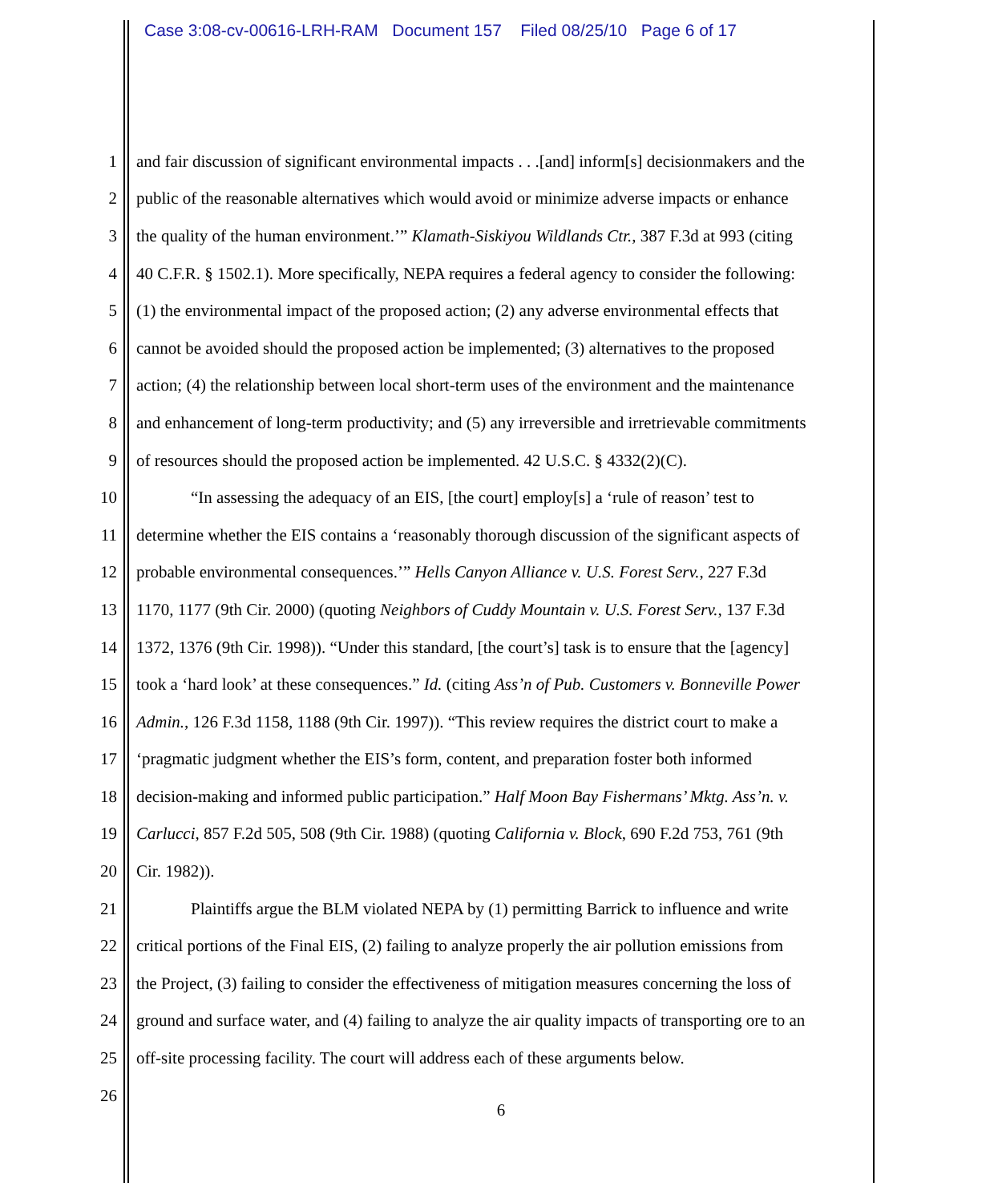Case 3:08-cv-00616-LRH-RAM Document 157 Filed 08/25/10 Page 6 of 17
1 and fair discussion of significant environmental impacts . . .[and] inform[s] decisionmakers and the
2 public of the reasonable alternatives which would avoid or minimize adverse impacts or enhance
3 the quality of the human environment.’” Klamath-Siskiyou Wildlands Ctr., 387 F.3d at 993 (citing
4 40 C.F.R. § 1502.1). More specifically, NEPA requires a federal agency to consider the following:
5 (1) the environmental impact of the proposed action; (2) any adverse environmental effects that
6 cannot be avoided should the proposed action be implemented; (3) alternatives to the proposed
7 action; (4) the relationship between local short-term uses of the environment and the maintenance
8 and enhancement of long-term productivity; and (5) any irreversible and irretrievable commitments
9 of resources should the proposed action be implemented. 42 U.S.C. § 4332(2)(C).
10 “In assessing the adequacy of an EIS, [the court] employ[s] a ‘rule of reason’ test to
11 determine whether the EIS contains a ‘reasonably thorough discussion of the significant aspects of
12 probable environmental consequences.’” Hells Canyon Alliance v. U.S. Forest Serv., 227 F.3d
13 1170, 1177 (9th Cir. 2000) (quoting Neighbors of Cuddy Mountain v. U.S. Forest Serv., 137 F.3d
14 1372, 1376 (9th Cir. 1998)). “Under this standard, [the court’s] task is to ensure that the [agency]
15 took a ‘hard look’ at these consequences.” Id. (citing Ass’n of Pub. Customers v. Bonneville Power
16 Admin., 126 F.3d 1158, 1188 (9th Cir. 1997)). “This review requires the district court to make a
17 ‘pragmatic judgment whether the EIS’s form, content, and preparation foster both informed
18 decision-making and informed public participation.” Half Moon Bay Fishermans’ Mktg. Ass’n. v.
19 Carlucci, 857 F.2d 505, 508 (9th Cir. 1988) (quoting California v. Block, 690 F.2d 753, 761 (9th
20 Cir. 1982)).
21 Plaintiffs argue the BLM violated NEPA by (1) permitting Barrick to influence and write
22 critical portions of the Final EIS, (2) failing to analyze properly the air pollution emissions from
23 the Project, (3) failing to consider the effectiveness of mitigation measures concerning the loss of
24 ground and surface water, and (4) failing to analyze the air quality impacts of transporting ore to an
25 off-site processing facility. The court will address each of these arguments below.
26
6